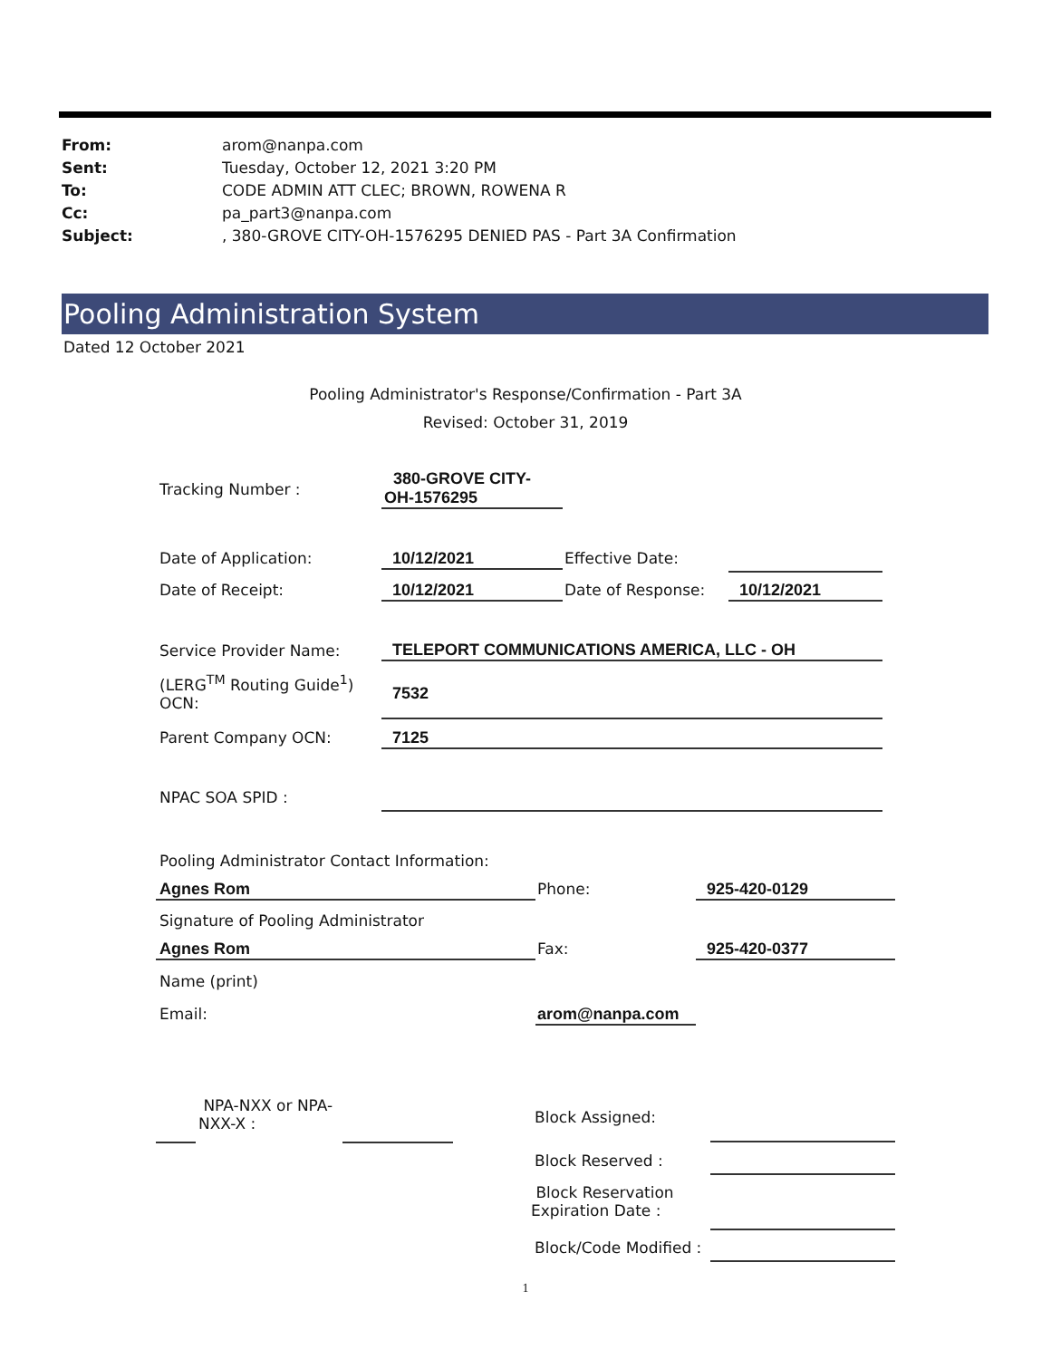From: arom@nanpa.com
Sent: Tuesday, October 12, 2021 3:20 PM
To: CODE ADMIN ATT CLEC; BROWN, ROWENA R
Cc: pa_part3@nanpa.com
Subject:, 380-GROVE CITY-OH-1576295 DENIED PAS - Part 3A Confirmation
Pooling Administration System
Dated 12 October 2021
Pooling Administrator's Response/Confirmation - Part 3A
Revised: October 31, 2019
Tracking Number :
380-GROVE CITY-
OH-1576295
Date of Application: 10/12/2021 Effective Date:
Date of Receipt: 10/12/2021 Date of Response: 10/12/2021
Service Provider Name: TELEPORT COMMUNICATIONS AMERICA, LLC - OH
(LERG<sup>TM</sup> Routing Guide<sup>1</sup>)
OCN:
7532
Parent Company OCN: 7125
NPAC SOA SPID :
Pooling Administrator Contact Information:
Agnes Rom Phone: 925-420-0129
Signature of Pooling Administrator
Agnes Rom Fax: 925-420-0377
Name (print)
Email: arom@nanpa.com
NPA-NXX or NPA-
NXX-X :
Block Assigned:
Block Reserved :
Block Reservation
Expiration Date :
Block/Code Modified :
1